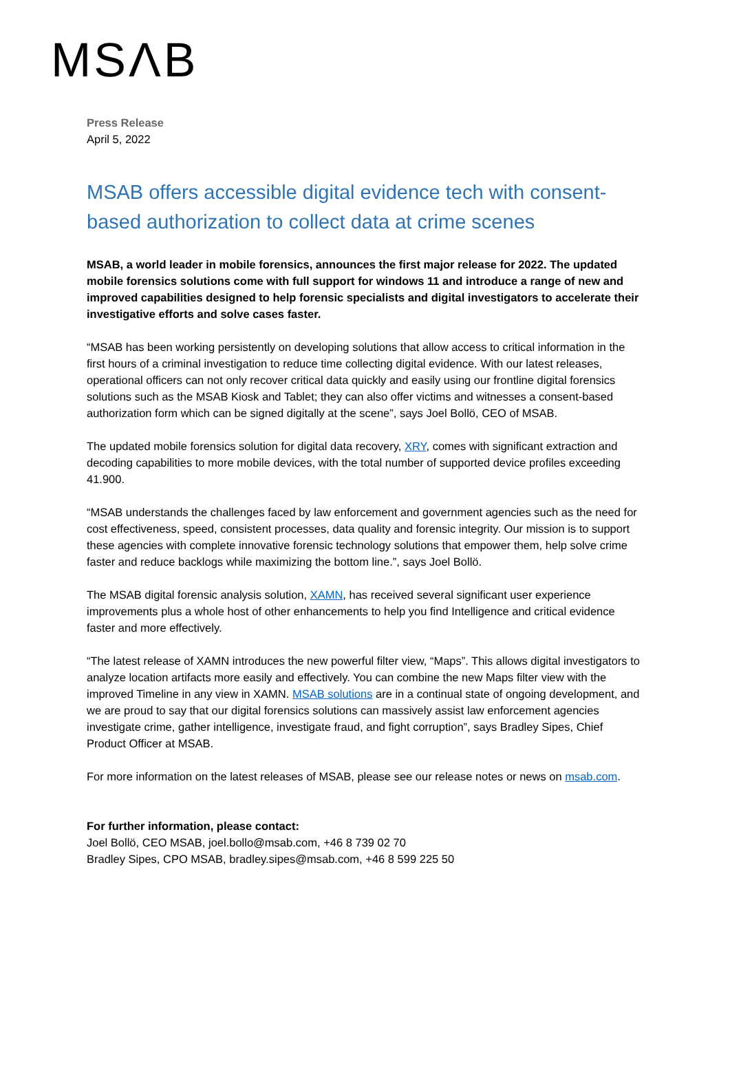MSΛB
Press Release
April 5, 2022
MSAB offers accessible digital evidence tech with consent-based authorization to collect data at crime scenes
MSAB, a world leader in mobile forensics, announces the first major release for 2022. The updated mobile forensics solutions come with full support for windows 11 and introduce a range of new and improved capabilities designed to help forensic specialists and digital investigators to accelerate their investigative efforts and solve cases faster.
“MSAB has been working persistently on developing solutions that allow access to critical information in the first hours of a criminal investigation to reduce time collecting digital evidence. With our latest releases, operational officers can not only recover critical data quickly and easily using our frontline digital forensics solutions such as the MSAB Kiosk and Tablet; they can also offer victims and witnesses a consent-based authorization form which can be signed digitally at the scene”, says Joel Bollö, CEO of MSAB.
The updated mobile forensics solution for digital data recovery, XRY, comes with significant extraction and decoding capabilities to more mobile devices, with the total number of supported device profiles exceeding 41.900.
“MSAB understands the challenges faced by law enforcement and government agencies such as the need for cost effectiveness, speed, consistent processes, data quality and forensic integrity. Our mission is to support these agencies with complete innovative forensic technology solutions that empower them, help solve crime faster and reduce backlogs while maximizing the bottom line.”, says Joel Bollö.
The MSAB digital forensic analysis solution, XAMN, has received several significant user experience improvements plus a whole host of other enhancements to help you find Intelligence and critical evidence faster and more effectively.
“The latest release of XAMN introduces the new powerful filter view, “Maps”. This allows digital investigators to analyze location artifacts more easily and effectively. You can combine the new Maps filter view with the improved Timeline in any view in XAMN. MSAB solutions are in a continual state of ongoing development, and we are proud to say that our digital forensics solutions can massively assist law enforcement agencies investigate crime, gather intelligence, investigate fraud, and fight corruption”, says Bradley Sipes, Chief Product Officer at MSAB.
For more information on the latest releases of MSAB, please see our release notes or news on msab.com.
For further information, please contact:
Joel Bollö, CEO MSAB, joel.bollo@msab.com, +46 8 739 02 70
Bradley Sipes, CPO MSAB, bradley.sipes@msab.com, +46 8 599 225 50